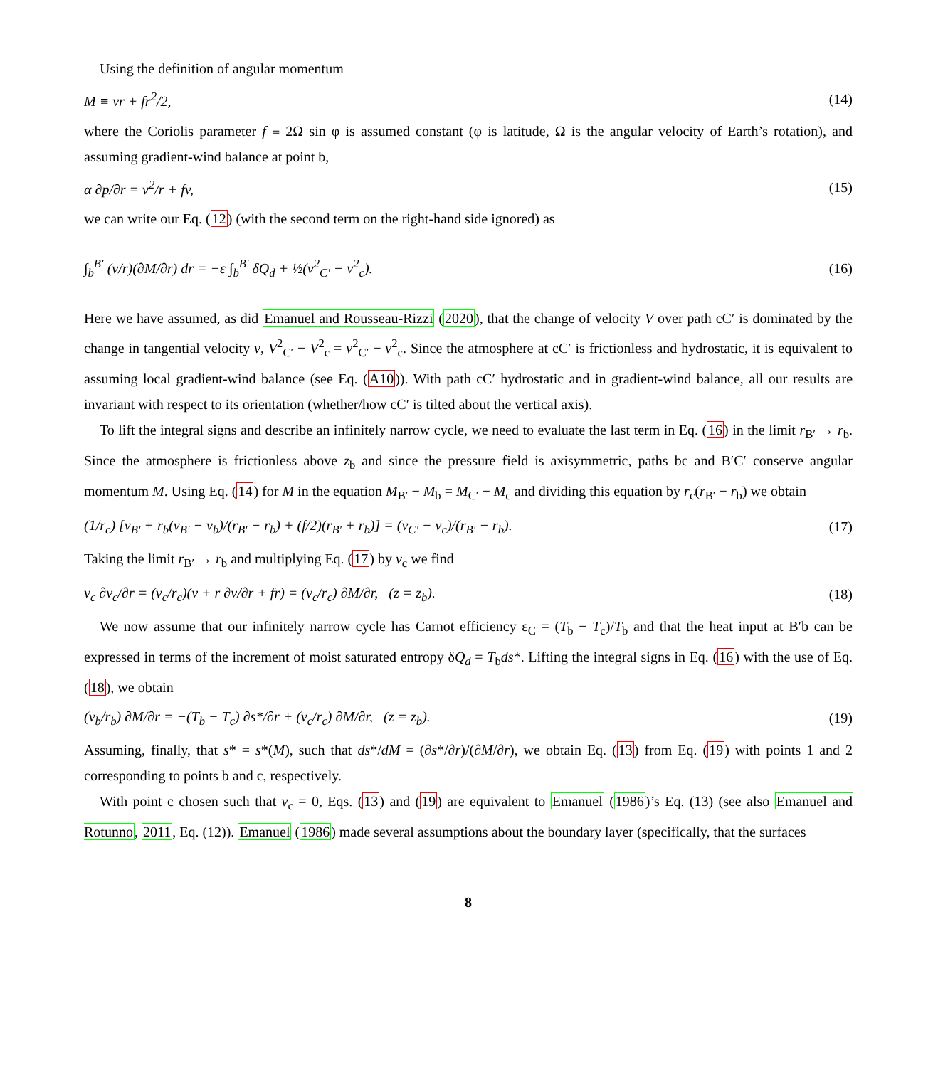Using the definition of angular momentum
M ≡ vr + fr<sup>2</sup>/2, (14)
where the Coriolis parameter f ≡ 2Ω sin φ is assumed constant (φ is latitude, Ω is the angular velocity of Earth’s rotation), and assuming gradient-wind balance at point b,
α ∂p/∂r = v<sup>2</sup>/r + fv, (15)
we can write our Eq. (12) (with the second term on the right-hand side ignored) as
∫<sub>b</sub><sup>B′</sup> (v/r)(∂M/∂r) dr = −ε ∫<sub>b</sub><sup>B′</sup> δQ<sub>d</sub> + ½(v<sup>2</sup><sub>C′</sub> − v<sup>2</sup><sub>c</sub>). (16)
Here we have assumed, as did Emanuel and Rousseau-Rizzi (2020), that the change of velocity V over path cC′ is dominated by the change in tangential velocity v, V<sup>2</sup><sub>C′</sub> − V<sup>2</sup><sub>c</sub> = v<sup>2</sup><sub>C′</sub> − v<sup>2</sup><sub>c</sub>. Since the atmosphere at cC′ is frictionless and hydrostatic, it is equivalent to assuming local gradient-wind balance (see Eq. (A10)). With path cC′ hydrostatic and in gradient-wind balance, all our results are invariant with respect to its orientation (whether/how cC′ is tilted about the vertical axis).
To lift the integral signs and describe an infinitely narrow cycle, we need to evaluate the last term in Eq. (16) in the limit r<sub>B′</sub> → r<sub>b</sub>. Since the atmosphere is frictionless above z<sub>b</sub> and since the pressure field is axisymmetric, paths bc and B′C′ conserve angular momentum M. Using Eq. (14) for M in the equation M<sub>B′</sub> − M<sub>b</sub> = M<sub>C′</sub> − M<sub>c</sub> and dividing this equation by r<sub>c</sub>(r<sub>B′</sub> − r<sub>b</sub>) we obtain
(1/r<sub>c</sub>) [v<sub>B′</sub> + r<sub>b</sub>(v<sub>B′</sub> − v<sub>b</sub>)/(r<sub>B′</sub> − r<sub>b</sub>) + (f/2)(r<sub>B′</sub> + r<sub>b</sub>)] = (v<sub>C′</sub> − v<sub>c</sub>)/(r<sub>B′</sub> − r<sub>b</sub>). (17)
Taking the limit r<sub>B′</sub> → r<sub>b</sub> and multiplying Eq. (17) by v<sub>c</sub> we find
v<sub>c</sub> ∂v<sub>c</sub>/∂r = (v<sub>c</sub>/r<sub>c</sub>)(v + r ∂v/∂r + fr) = (v<sub>c</sub>/r<sub>c</sub>) ∂M/∂r, (z = z<sub>b</sub>). (18)
We now assume that our infinitely narrow cycle has Carnot efficiency ε<sub>C</sub> = (T<sub>b</sub> − T<sub>c</sub>)/T<sub>b</sub> and that the heat input at B′b can be expressed in terms of the increment of moist saturated entropy δQ<sub>d</sub> = T<sub>b</sub>ds*. Lifting the integral signs in Eq. (16) with the use of Eq. (18), we obtain
(v<sub>b</sub>/r<sub>b</sub>) ∂M/∂r = −(T<sub>b</sub> − T<sub>c</sub>) ∂s*/∂r + (v<sub>c</sub>/r<sub>c</sub>) ∂M/∂r, (z = z<sub>b</sub>). (19)
Assuming, finally, that s* = s*(M), such that ds*/dM = (∂s*/∂r)/(∂M/∂r), we obtain Eq. (13) from Eq. (19) with points 1 and 2 corresponding to points b and c, respectively.
With point c chosen such that v<sub>c</sub> = 0, Eqs. (13) and (19) are equivalent to Emanuel (1986)’s Eq. (13) (see also Emanuel and Rotunno, 2011, Eq. (12)). Emanuel (1986) made several assumptions about the boundary layer (specifically, that the surfaces
8